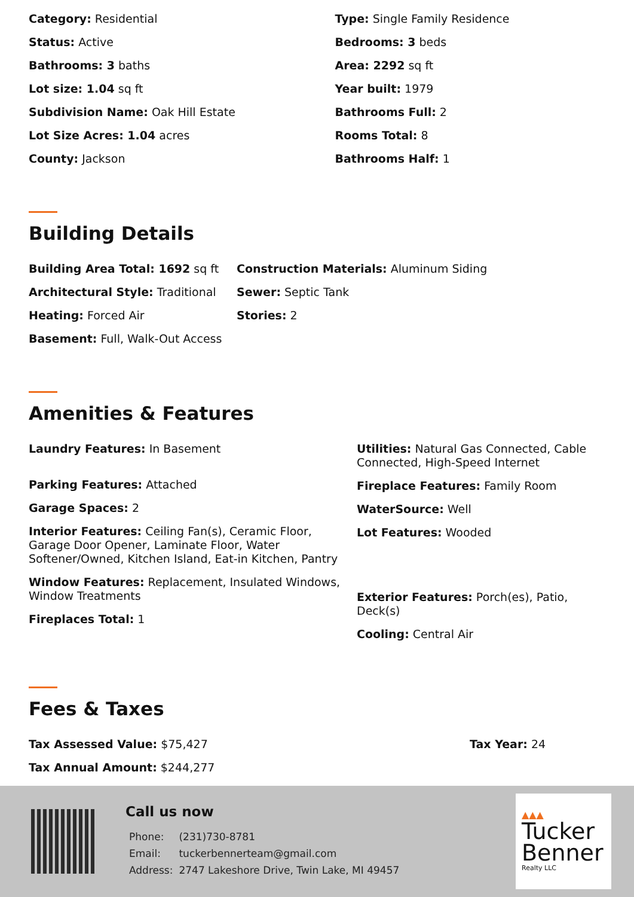Category: Residential
Status: Active
Bathrooms: 3 baths
Lot size: 1.04 sq ft
Subdivision Name: Oak Hill Estate
Lot Size Acres: 1.04 acres
County: Jackson
Type: Single Family Residence
Bedrooms: 3 beds
Area: 2292 sq ft
Year built: 1979
Bathrooms Full: 2
Rooms Total: 8
Bathrooms Half: 1
Building Details
Building Area Total: 1692 sq ft
Architectural Style: Traditional
Heating: Forced Air
Basement: Full, Walk-Out Access
Construction Materials: Aluminum Siding
Sewer: Septic Tank
Stories: 2
Amenities & Features
Laundry Features: In Basement
Parking Features: Attached
Garage Spaces: 2
Interior Features: Ceiling Fan(s), Ceramic Floor, Garage Door Opener, Laminate Floor, Water Softener/Owned, Kitchen Island, Eat-in Kitchen, Pantry
Window Features: Replacement, Insulated Windows, Window Treatments
Fireplaces Total: 1
Utilities: Natural Gas Connected, Cable Connected, High-Speed Internet
Fireplace Features: Family Room
WaterSource: Well
Lot Features: Wooded
Exterior Features: Porch(es), Patio, Deck(s)
Cooling: Central Air
Fees & Taxes
Tax Assessed Value: $75,427
Tax Annual Amount: $244,277
Tax Year: 24
Call us now
| Phone: | (231)730-8781 |
| Email: | tuckerbennerteam@gmail.com |
| Address: | 2747 Lakeshore Drive, Twin Lake, MI 49457 |
▲▲▲
Tucker
Benner
Realty LLC